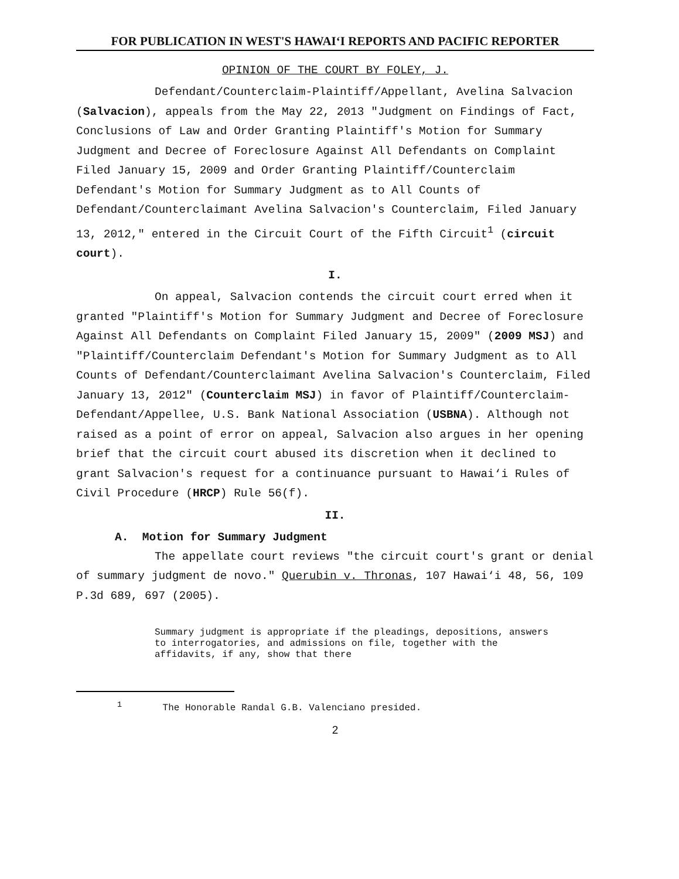FOR PUBLICATION IN WEST'S HAWAI‘I REPORTS AND PACIFIC REPORTER
OPINION OF THE COURT BY FOLEY, J.
Defendant/Counterclaim-Plaintiff/Appellant, Avelina Salvacion (Salvacion), appeals from the May 22, 2013 "Judgment on Findings of Fact, Conclusions of Law and Order Granting Plaintiff's Motion for Summary Judgment and Decree of Foreclosure Against All Defendants on Complaint Filed January 15, 2009 and Order Granting Plaintiff/Counterclaim Defendant's Motion for Summary Judgment as to All Counts of Defendant/Counterclaimant Avelina Salvacion's Counterclaim, Filed January 13, 2012," entered in the Circuit Court of the Fifth Circuit<sup>1</sup> (circuit court).
I.
On appeal, Salvacion contends the circuit court erred when it granted "Plaintiff's Motion for Summary Judgment and Decree of Foreclosure Against All Defendants on Complaint Filed January 15, 2009" (2009 MSJ) and "Plaintiff/Counterclaim Defendant's Motion for Summary Judgment as to All Counts of Defendant/Counterclaimant Avelina Salvacion's Counterclaim, Filed January 13, 2012" (Counterclaim MSJ) in favor of Plaintiff/Counterclaim-Defendant/Appellee, U.S. Bank National Association (USBNA). Although not raised as a point of error on appeal, Salvacion also argues in her opening brief that the circuit court abused its discretion when it declined to grant Salvacion's request for a continuance pursuant to Hawai‘i Rules of Civil Procedure (HRCP) Rule 56(f).
II.
A. Motion for Summary Judgment
The appellate court reviews "the circuit court's grant or denial of summary judgment de novo." Querubin v. Thronas, 107 Hawai‘i 48, 56, 109 P.3d 689, 697 (2005).
Summary judgment is appropriate if the pleadings, depositions, answers to interrogatories, and admissions on file, together with the affidavits, if any, show that there
<sup>1</sup> The Honorable Randal G.B. Valenciano presided.
2